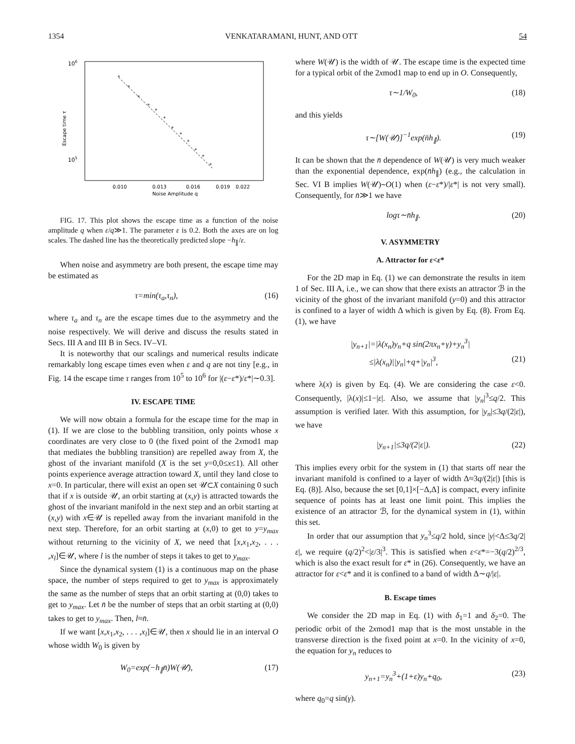1354 VENKATARAMANI, HUNT, AND OTT 54
106
105
Escape time τ
*
*
*
*
*
*
*
*
*
*
*
*
0.010
0.013
0.016
0.019
0.022
Noise Amplitude q
FIG. 17. This plot shows the escape time as a function of the noise amplitude q when ε/q≫1. The parameter ε is 0.2. Both the axes are on log scales. The dashed line has the theoretically predicted slope −h<sub>∥</sub>/ε.
When noise and asymmetry are both present, the escape time may be estimated as
τ=min(τ<sub>a</sub>,τ<sub>n</sub>), (16)
where τ<sub>a</sub> and τ<sub>n</sub> are the escape times due to the asymmetry and the noise respectively. We will derive and discuss the results stated in Secs. III A and III B in Secs. IV–VI.
It is noteworthy that our scalings and numerical results indicate remarkably long escape times even when ε and q are not tiny [e.g., in Fig. 14 the escape time τ ranges from 10<sup>5</sup> to 10<sup>6</sup> for |(ε−ε*)/ε*|∼0.3].
IV. ESCAPE TIME
We will now obtain a formula for the escape time for the map in (1). If we are close to the bubbling transition, only points whose x coordinates are very close to 0 (the fixed point of the 2xmod1 map that mediates the bubbling transition) are repelled away from X, the ghost of the invariant manifold (X is the set y=0,0≤x≤1). All other points experience average attraction toward X, until they land close to x=0. In particular, there will exist an open set 𝒰⊂X containing 0 such that if x is outside 𝒰, an orbit starting at (x,y) is attracted towards the ghost of the invariant manifold in the next step and an orbit starting at (x,y) with x∈𝒰 is repelled away from the invariant manifold in the next step. Therefore, for an orbit starting at (x,0) to get to y=y<sub>max</sub> without returning to the vicinity of X, we need that [x,x<sub>1</sub>,x<sub>2</sub>, . . . ,x<sub>l</sub>]∈𝒰, where l is the number of steps it takes to get to y<sub>max</sub>.
Since the dynamical system (1) is a continuous map on the phase space, the number of steps required to get to y<sub>max</sub> is approximately the same as the number of steps that an orbit starting at (0,0) takes to get to y<sub>max</sub>. Let n̄ be the number of steps that an orbit starting at (0,0) takes to get to y<sub>max</sub>. Then, l≈n̄.
If we want [x,x<sub>1</sub>,x<sub>2</sub>, . . . ,x<sub>l</sub>]∈𝒰, then x should lie in an interval O whose width W<sub>0</sub> is given by
W<sub>0</sub>=exp(−h<sub>∥</sub>n̄)W(𝒰), (17)
where W(𝒰) is the width of 𝒰. The escape time is the expected time for a typical orbit of the 2xmod1 map to end up in O. Consequently,
τ∼1/W<sub>0</sub>, (18)
and this yields
τ∼[W(𝒰)]<sup>−1</sup>exp(n̄h<sub>∥</sub>). (19)
It can be shown that the n̄ dependence of W(𝒰) is very much weaker than the exponential dependence, exp(n̄h<sub>∥</sub>) (e.g., the calculation in Sec. VI B implies W(𝒰)∼O(1) when (ε−ε*)/|ε*| is not very small). Consequently, for n̄≫1 we have
logτ∼n̄h<sub>∥</sub>. (20)
V. ASYMMETRY
A. Attractor for ε<ε*
For the 2D map in Eq. (1) we can demonstrate the results in item 1 of Sec. III A, i.e., we can show that there exists an attractor ℬ in the vicinity of the ghost of the invariant manifold (y=0) and this attractor is confined to a layer of width Δ which is given by Eq. (8). From Eq. (1), we have
|y<sub>n+1</sub>|=|λ(x<sub>n</sub>)y<sub>n</sub>+q sin(2πx<sub>n</sub>+γ)+y<sub>n</sub><sup>3</sup>|
≤|λ(x<sub>n</sub>)||y<sub>n</sub>|+q+|y<sub>n</sub>|<sup>3</sup>, (21)
where λ(x) is given by Eq. (4). We are considering the case ε<0. Consequently, |λ(x)|≤1−|ε|. Also, we assume that |y<sub>n</sub>|<sup>3</sup>≤q/2. This assumption is verified later. With this assumption, for |y<sub>n</sub>|≤3q/(2|ε|), we have
|y<sub>n+1</sub>|≤3q/(2|ε|). (22)
This implies every orbit for the system in (1) that starts off near the invariant manifold is confined to a layer of width Δ≈3q/(2|ε|) [this is Eq. (8)]. Also, because the set [0,1]×[−Δ,Δ] is compact, every infinite sequence of points has at least one limit point. This implies the existence of an attractor ℬ, for the dynamical system in (1), within this set.
In order that our assumption that y<sub>n</sub><sup>3</sup>≤q/2 hold, since |y|<Δ≤3q/2|ε|, we require (q/2)<sup>2</sup><|ε/3|<sup>3</sup>. This is satisfied when ε<ε*=−3(q/2)<sup>2/3</sup>, which is also the exact result for ε* in (26). Consequently, we have an attractor for ε<ε* and it is confined to a band of width Δ∼q/|ε|.
B. Escape times
We consider the 2D map in Eq. (1) with δ<sub>1</sub>=1 and δ<sub>2</sub>=0. The periodic orbit of the 2xmod1 map that is the most unstable in the transverse direction is the fixed point at x=0. In the vicinity of x=0, the equation for y<sub>n</sub> reduces to
y<sub>n+1</sub>=y<sub>n</sub><sup>3</sup>+(1+ε)y<sub>n</sub>+q<sub>0</sub>, (23)
where q<sub>0</sub>=q sin(γ).